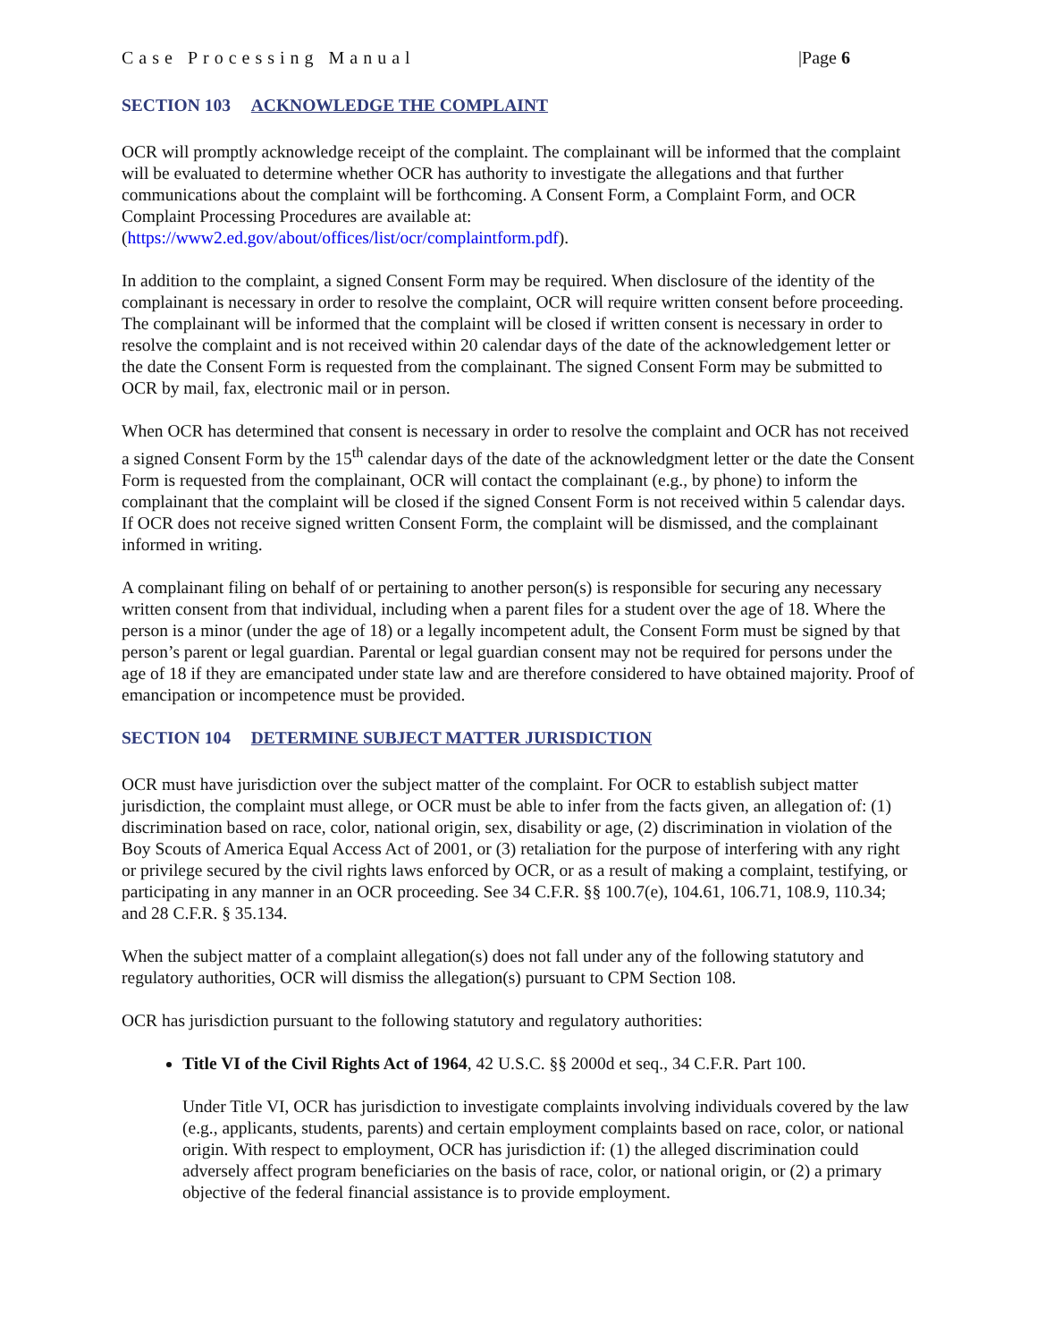Case Processing Manual |Page 6
SECTION 103 ACKNOWLEDGE THE COMPLAINT
OCR will promptly acknowledge receipt of the complaint. The complainant will be informed that the complaint will be evaluated to determine whether OCR has authority to investigate the allegations and that further communications about the complaint will be forthcoming. A Consent Form, a Complaint Form, and OCR Complaint Processing Procedures are available at: (https://www2.ed.gov/about/offices/list/ocr/complaintform.pdf).
In addition to the complaint, a signed Consent Form may be required. When disclosure of the identity of the complainant is necessary in order to resolve the complaint, OCR will require written consent before proceeding. The complainant will be informed that the complaint will be closed if written consent is necessary in order to resolve the complaint and is not received within 20 calendar days of the date of the acknowledgement letter or the date the Consent Form is requested from the complainant. The signed Consent Form may be submitted to OCR by mail, fax, electronic mail or in person.
When OCR has determined that consent is necessary in order to resolve the complaint and OCR has not received a signed Consent Form by the 15<sup>th</sup> calendar days of the date of the acknowledgment letter or the date the Consent Form is requested from the complainant, OCR will contact the complainant (e.g., by phone) to inform the complainant that the complaint will be closed if the signed Consent Form is not received within 5 calendar days. If OCR does not receive signed written Consent Form, the complaint will be dismissed, and the complainant informed in writing.
A complainant filing on behalf of or pertaining to another person(s) is responsible for securing any necessary written consent from that individual, including when a parent files for a student over the age of 18. Where the person is a minor (under the age of 18) or a legally incompetent adult, the Consent Form must be signed by that person’s parent or legal guardian. Parental or legal guardian consent may not be required for persons under the age of 18 if they are emancipated under state law and are therefore considered to have obtained majority. Proof of emancipation or incompetence must be provided.
SECTION 104 DETERMINE SUBJECT MATTER JURISDICTION
OCR must have jurisdiction over the subject matter of the complaint. For OCR to establish subject matter jurisdiction, the complaint must allege, or OCR must be able to infer from the facts given, an allegation of: (1) discrimination based on race, color, national origin, sex, disability or age, (2) discrimination in violation of the Boy Scouts of America Equal Access Act of 2001, or (3) retaliation for the purpose of interfering with any right or privilege secured by the civil rights laws enforced by OCR, or as a result of making a complaint, testifying, or participating in any manner in an OCR proceeding. See 34 C.F.R. §§ 100.7(e), 104.61, 106.71, 108.9, 110.34; and 28 C.F.R. § 35.134.
When the subject matter of a complaint allegation(s) does not fall under any of the following statutory and regulatory authorities, OCR will dismiss the allegation(s) pursuant to CPM Section 108.
OCR has jurisdiction pursuant to the following statutory and regulatory authorities:
Title VI of the Civil Rights Act of 1964, 42 U.S.C. §§ 2000d et seq., 34 C.F.R. Part 100.
Under Title VI, OCR has jurisdiction to investigate complaints involving individuals covered by the law (e.g., applicants, students, parents) and certain employment complaints based on race, color, or national origin. With respect to employment, OCR has jurisdiction if: (1) the alleged discrimination could adversely affect program beneficiaries on the basis of race, color, or national origin, or (2) a primary objective of the federal financial assistance is to provide employment.